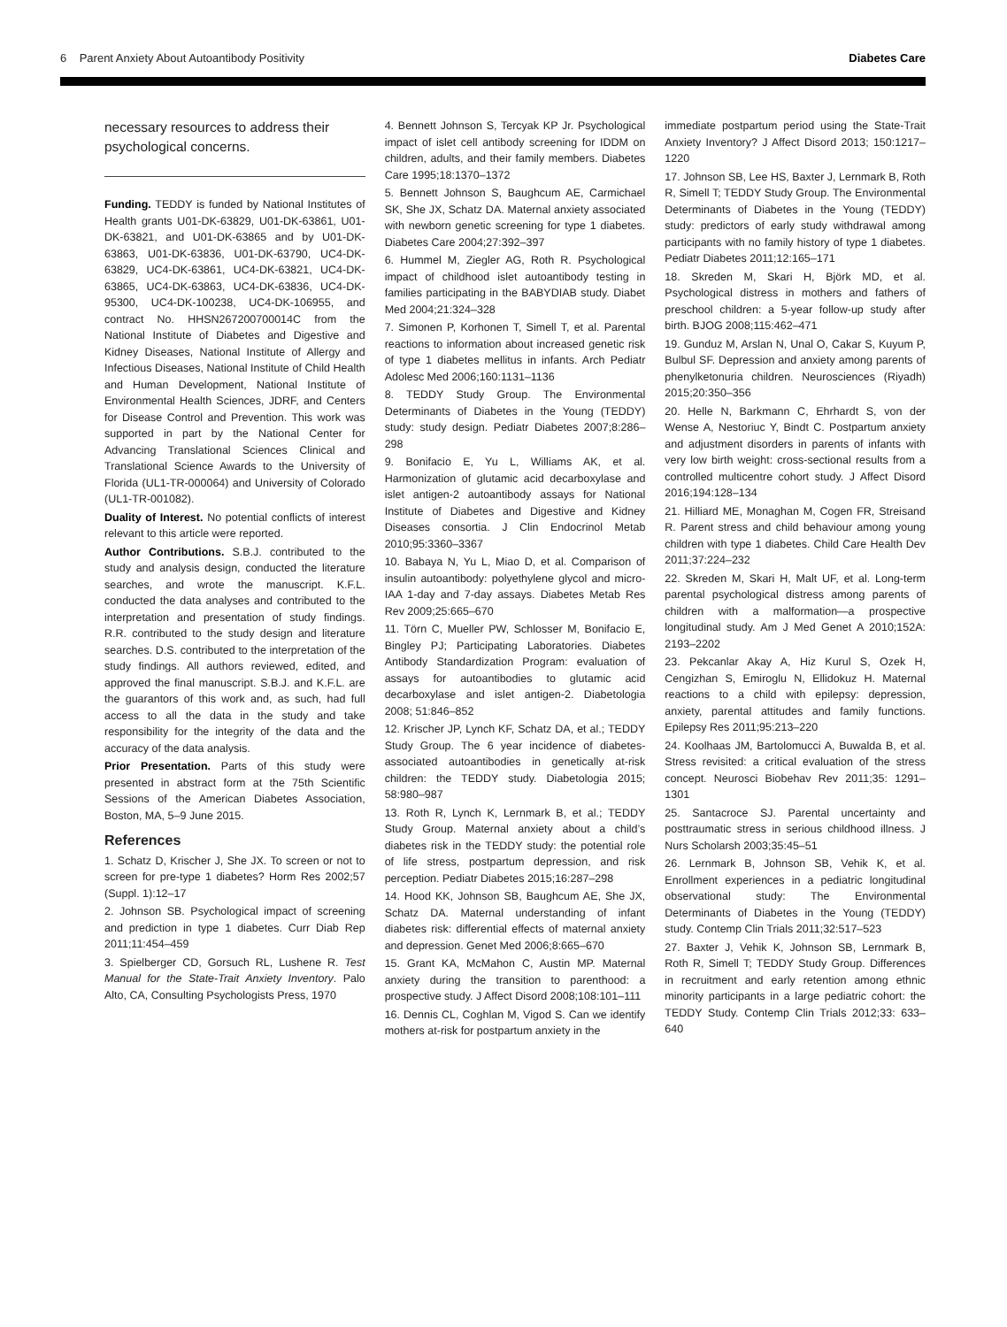6 Parent Anxiety About Autoantibody Positivity Diabetes Care
necessary resources to address their psychological concerns.
Funding. TEDDY is funded by National Institutes of Health grants U01-DK-63829, U01-DK-63861, U01-DK-63821, and U01-DK-63865 and by U01-DK-63863, U01-DK-63836, U01-DK-63790, UC4-DK-63829, UC4-DK-63861, UC4-DK-63821, UC4-DK-63865, UC4-DK-63863, UC4-DK-63836, UC4-DK-95300, UC4-DK-100238, UC4-DK-106955, and contract No. HHSN267200700014C from the National Institute of Diabetes and Digestive and Kidney Diseases, National Institute of Allergy and Infectious Diseases, National Institute of Child Health and Human Development, National Institute of Environmental Health Sciences, JDRF, and Centers for Disease Control and Prevention. This work was supported in part by the National Center for Advancing Translational Sciences Clinical and Translational Science Awards to the University of Florida (UL1-TR-000064) and University of Colorado (UL1-TR-001082).
Duality of Interest. No potential conflicts of interest relevant to this article were reported.
Author Contributions. S.B.J. contributed to the study and analysis design, conducted the literature searches, and wrote the manuscript. K.F.L. conducted the data analyses and contributed to the interpretation and presentation of study findings. R.R. contributed to the study design and literature searches. D.S. contributed to the interpretation of the study findings. All authors reviewed, edited, and approved the final manuscript. S.B.J. and K.F.L. are the guarantors of this work and, as such, had full access to all the data in the study and take responsibility for the integrity of the data and the accuracy of the data analysis.
Prior Presentation. Parts of this study were presented in abstract form at the 75th Scientific Sessions of the American Diabetes Association, Boston, MA, 5–9 June 2015.
References
1. Schatz D, Krischer J, She JX. To screen or not to screen for pre-type 1 diabetes? Horm Res 2002;57 (Suppl. 1):12–17
2. Johnson SB. Psychological impact of screening and prediction in type 1 diabetes. Curr Diab Rep 2011;11:454–459
3. Spielberger CD, Gorsuch RL, Lushene R. Test Manual for the State-Trait Anxiety Inventory. Palo Alto, CA, Consulting Psychologists Press, 1970
4. Bennett Johnson S, Tercyak KP Jr. Psychological impact of islet cell antibody screening for IDDM on children, adults, and their family members. Diabetes Care 1995;18:1370–1372
5. Bennett Johnson S, Baughcum AE, Carmichael SK, She JX, Schatz DA. Maternal anxiety associated with newborn genetic screening for type 1 diabetes. Diabetes Care 2004;27:392–397
6. Hummel M, Ziegler AG, Roth R. Psychological impact of childhood islet autoantibody testing in families participating in the BABYDIAB study. Diabet Med 2004;21:324–328
7. Simonen P, Korhonen T, Simell T, et al. Parental reactions to information about increased genetic risk of type 1 diabetes mellitus in infants. Arch Pediatr Adolesc Med 2006;160:1131–1136
8. TEDDY Study Group. The Environmental Determinants of Diabetes in the Young (TEDDY) study: study design. Pediatr Diabetes 2007;8:286–298
9. Bonifacio E, Yu L, Williams AK, et al. Harmonization of glutamic acid decarboxylase and islet antigen-2 autoantibody assays for National Institute of Diabetes and Digestive and Kidney Diseases consortia. J Clin Endocrinol Metab 2010;95:3360–3367
10. Babaya N, Yu L, Miao D, et al. Comparison of insulin autoantibody: polyethylene glycol and micro-IAA 1-day and 7-day assays. Diabetes Metab Res Rev 2009;25:665–670
11. Törn C, Mueller PW, Schlosser M, Bonifacio E, Bingley PJ; Participating Laboratories. Diabetes Antibody Standardization Program: evaluation of assays for autoantibodies to glutamic acid decarboxylase and islet antigen-2. Diabetologia 2008; 51:846–852
12. Krischer JP, Lynch KF, Schatz DA, et al.; TEDDY Study Group. The 6 year incidence of diabetes-associated autoantibodies in genetically at-risk children: the TEDDY study. Diabetologia 2015; 58:980–987
13. Roth R, Lynch K, Lernmark B, et al.; TEDDY Study Group. Maternal anxiety about a child’s diabetes risk in the TEDDY study: the potential role of life stress, postpartum depression, and risk perception. Pediatr Diabetes 2015;16:287–298
14. Hood KK, Johnson SB, Baughcum AE, She JX, Schatz DA. Maternal understanding of infant diabetes risk: differential effects of maternal anxiety and depression. Genet Med 2006;8:665–670
15. Grant KA, McMahon C, Austin MP. Maternal anxiety during the transition to parenthood: a prospective study. J Affect Disord 2008;108:101–111
16. Dennis CL, Coghlan M, Vigod S. Can we identify mothers at-risk for postpartum anxiety in the
immediate postpartum period using the State-Trait Anxiety Inventory? J Affect Disord 2013; 150:1217–1220
17. Johnson SB, Lee HS, Baxter J, Lernmark B, Roth R, Simell T; TEDDY Study Group. The Environmental Determinants of Diabetes in the Young (TEDDY) study: predictors of early study withdrawal among participants with no family history of type 1 diabetes. Pediatr Diabetes 2011;12:165–171
18. Skreden M, Skari H, Björk MD, et al. Psychological distress in mothers and fathers of preschool children: a 5-year follow-up study after birth. BJOG 2008;115:462–471
19. Gunduz M, Arslan N, Unal O, Cakar S, Kuyum P, Bulbul SF. Depression and anxiety among parents of phenylketonuria children. Neurosciences (Riyadh) 2015;20:350–356
20. Helle N, Barkmann C, Ehrhardt S, von der Wense A, Nestoriuc Y, Bindt C. Postpartum anxiety and adjustment disorders in parents of infants with very low birth weight: cross-sectional results from a controlled multicentre cohort study. J Affect Disord 2016;194:128–134
21. Hilliard ME, Monaghan M, Cogen FR, Streisand R. Parent stress and child behaviour among young children with type 1 diabetes. Child Care Health Dev 2011;37:224–232
22. Skreden M, Skari H, Malt UF, et al. Long-term parental psychological distress among parents of children with a malformation—a prospective longitudinal study. Am J Med Genet A 2010;152A: 2193–2202
23. Pekcanlar Akay A, Hiz Kurul S, Ozek H, Cengizhan S, Emiroglu N, Ellidokuz H. Maternal reactions to a child with epilepsy: depression, anxiety, parental attitudes and family functions. Epilepsy Res 2011;95:213–220
24. Koolhaas JM, Bartolomucci A, Buwalda B, et al. Stress revisited: a critical evaluation of the stress concept. Neurosci Biobehav Rev 2011;35: 1291–1301
25. Santacroce SJ. Parental uncertainty and posttraumatic stress in serious childhood illness. J Nurs Scholarsh 2003;35:45–51
26. Lernmark B, Johnson SB, Vehik K, et al. Enrollment experiences in a pediatric longitudinal observational study: The Environmental Determinants of Diabetes in the Young (TEDDY) study. Contemp Clin Trials 2011;32:517–523
27. Baxter J, Vehik K, Johnson SB, Lernmark B, Roth R, Simell T; TEDDY Study Group. Differences in recruitment and early retention among ethnic minority participants in a large pediatric cohort: the TEDDY Study. Contemp Clin Trials 2012;33: 633–640